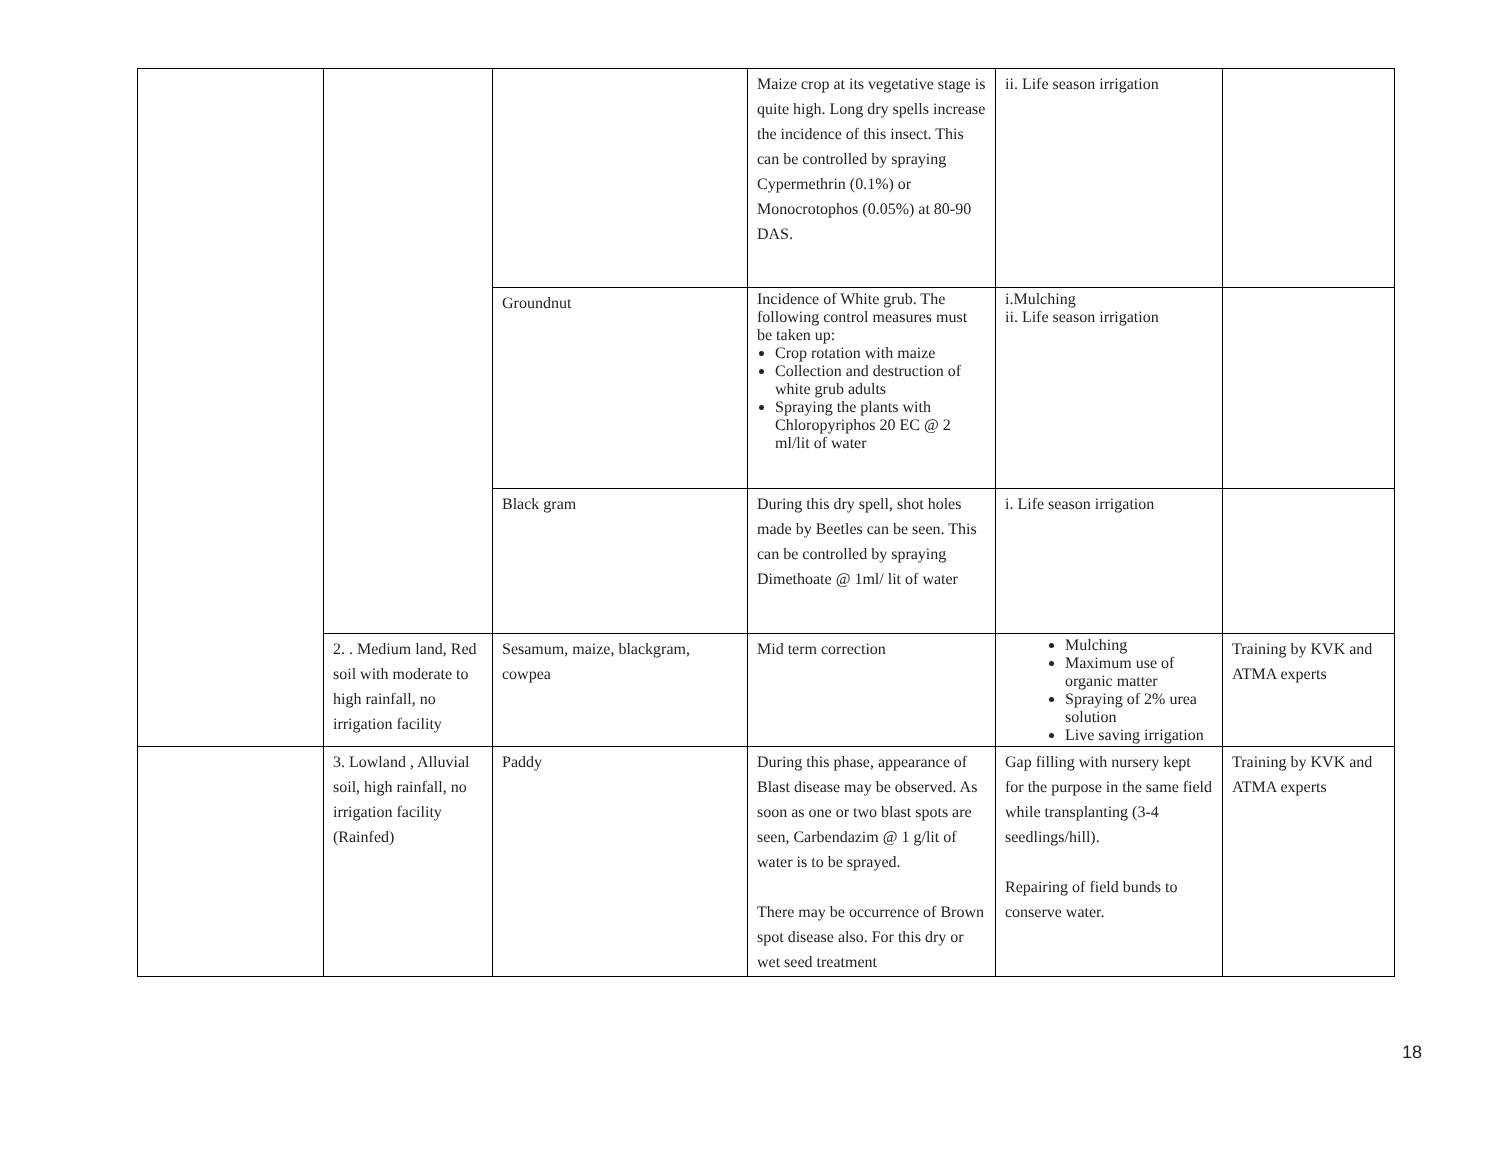| | | | Maize crop at its vegetative stage is quite high. Long dry spells increase the incidence of this insect. This can be controlled by spraying Cypermethrin (0.1%) or Monocrotophos (0.05%) at 80-90 DAS. | ii. Life season irrigation | |
| | | Groundnut | Incidence of White grub. The following control measures must be taken up: Crop rotation with maize Collection and destruction of white grub adults Spraying the plants with Chloropyriphos 20 EC @ 2 ml/lit of water | i.Mulching ii. Life season irrigation | |
| | | Black gram | During this dry spell, shot holes made by Beetles can be seen. This can be controlled by spraying Dimethoate @ 1ml/ lit of water | i. Life season irrigation | |
| | 2. . Medium land, Red soil with moderate to high rainfall, no irrigation facility | Sesamum, maize, blackgram, cowpea | Mid term correction | Mulching Maximum use of organic matter Spraying of 2% urea solution Live saving irrigation | Training by KVK and ATMA experts |
| | 3. Lowland , Alluvial soil, high rainfall, no irrigation facility (Rainfed) | Paddy | During this phase, appearance of Blast disease may be observed. As soon as one or two blast spots are seen, Carbendazim @ 1 g/lit of water is to be sprayed. There may be occurrence of Brown spot disease also. For this dry or wet seed treatment | Gap filling with nursery kept for the purpose in the same field while transplanting (3-4 seedlings/hill). Repairing of field bunds to conserve water. | Training by KVK and ATMA experts |
18